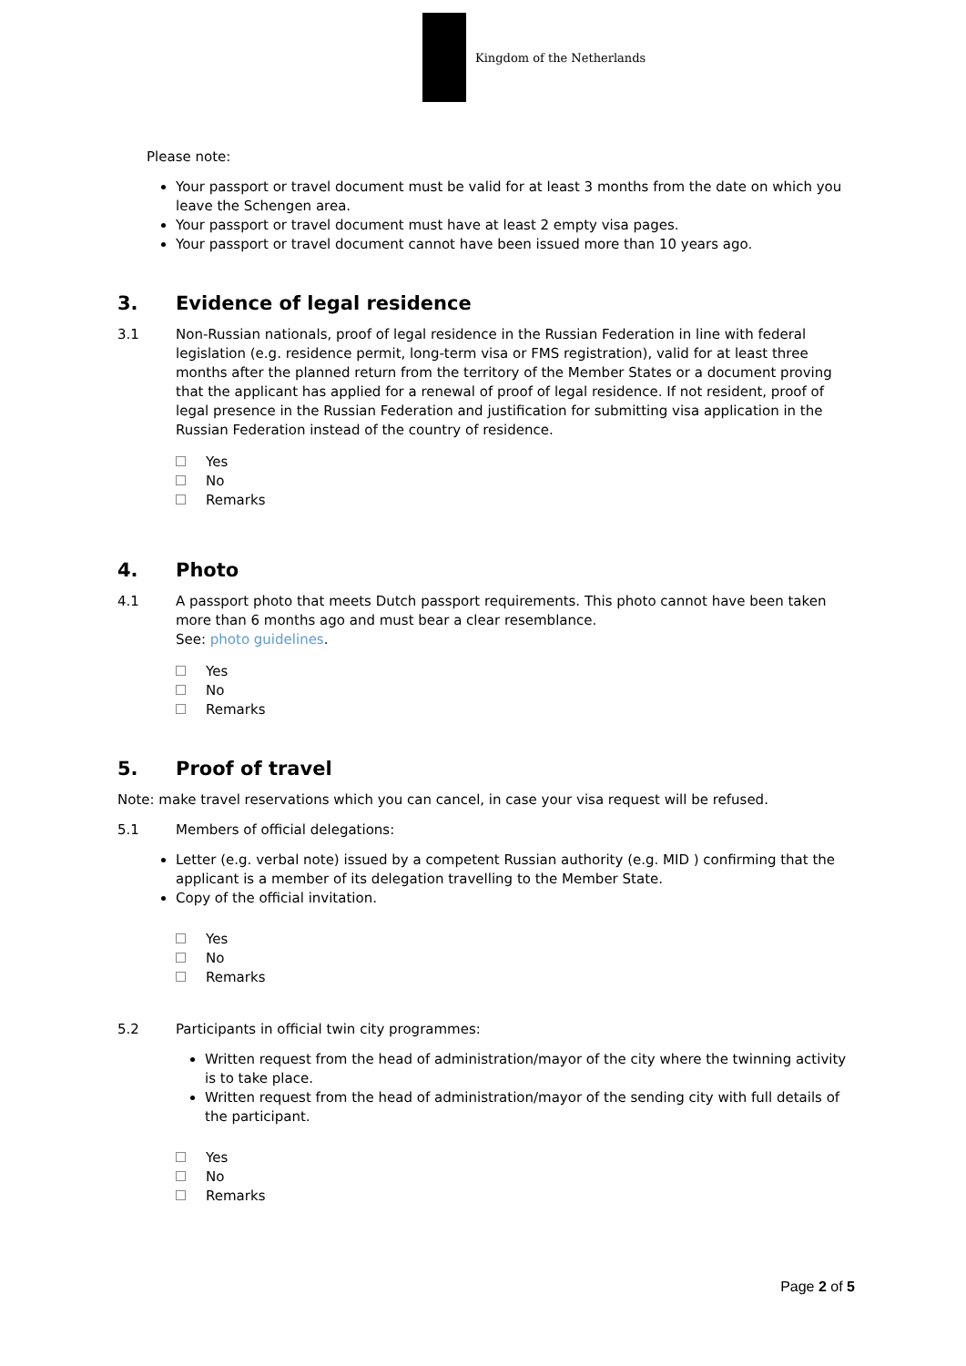Kingdom of the Netherlands
Please note:
Your passport or travel document must be valid for at least 3 months from the date on which you leave the Schengen area.
Your passport or travel document must have at least 2 empty visa pages.
Your passport or travel document cannot have been issued more than 10 years ago.
3. Evidence of legal residence
3.1
Non-Russian nationals, proof of legal residence in the Russian Federation in line with federal legislation (e.g. residence permit, long-term visa or FMS registration), valid for at least three months after the planned return from the territory of the Member States or a document proving that the applicant has applied for a renewal of proof of legal residence. If not resident, proof of legal presence in the Russian Federation and justification for submitting visa application in the Russian Federation instead of the country of residence.
Yes
No
Remarks
4. Photo
4.1
A passport photo that meets Dutch passport requirements. This photo cannot have been taken more than 6 months ago and must bear a clear resemblance.
See: photo guidelines.
Yes
No
Remarks
5. Proof of travel
Note: make travel reservations which you can cancel, in case your visa request will be refused.
5.1
Members of official delegations:
Letter (e.g. verbal note) issued by a competent Russian authority (e.g. MID ) confirming that the applicant is a member of its delegation travelling to the Member State.
Copy of the official invitation.
Yes
No
Remarks
5.2
Participants in official twin city programmes:
Written request from the head of administration/mayor of the city where the twinning activity is to take place.
Written request from the head of administration/mayor of the sending city with full details of the participant.
Yes
No
Remarks
Page 2 of 5